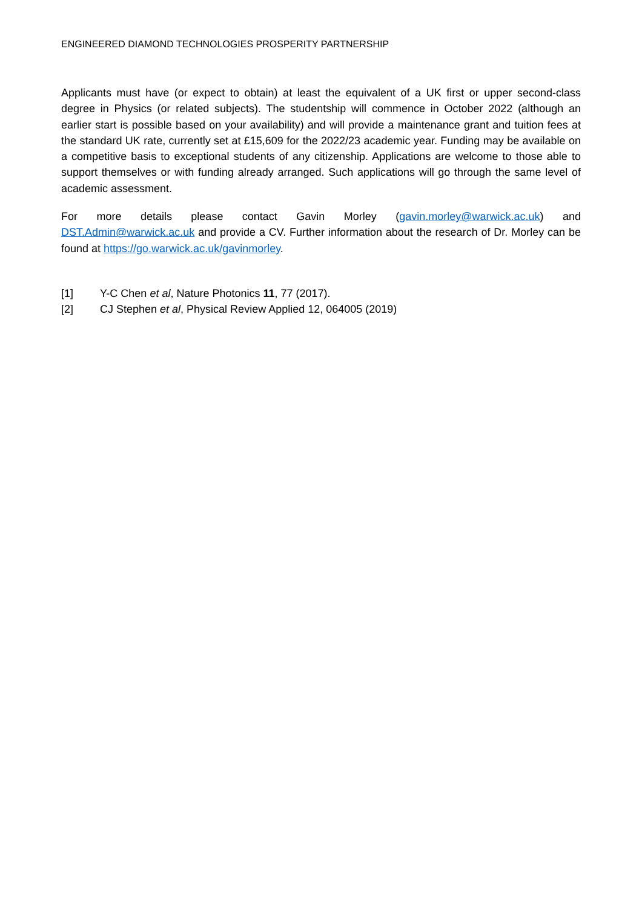ENGINEERED DIAMOND TECHNOLOGIES PROSPERITY PARTNERSHIP
Applicants must have (or expect to obtain) at least the equivalent of a UK first or upper second-class degree in Physics (or related subjects). The studentship will commence in October 2022 (although an earlier start is possible based on your availability) and will provide a maintenance grant and tuition fees at the standard UK rate, currently set at £15,609 for the 2022/23 academic year. Funding may be available on a competitive basis to exceptional students of any citizenship. Applications are welcome to those able to support themselves or with funding already arranged. Such applications will go through the same level of academic assessment.
For more details please contact Gavin Morley (gavin.morley@warwick.ac.uk) and DST.Admin@warwick.ac.uk and provide a CV. Further information about the research of Dr. Morley can be found at https://go.warwick.ac.uk/gavinmorley.
[1] Y-C Chen et al, Nature Photonics 11, 77 (2017).
[2] CJ Stephen et al, Physical Review Applied 12, 064005 (2019)